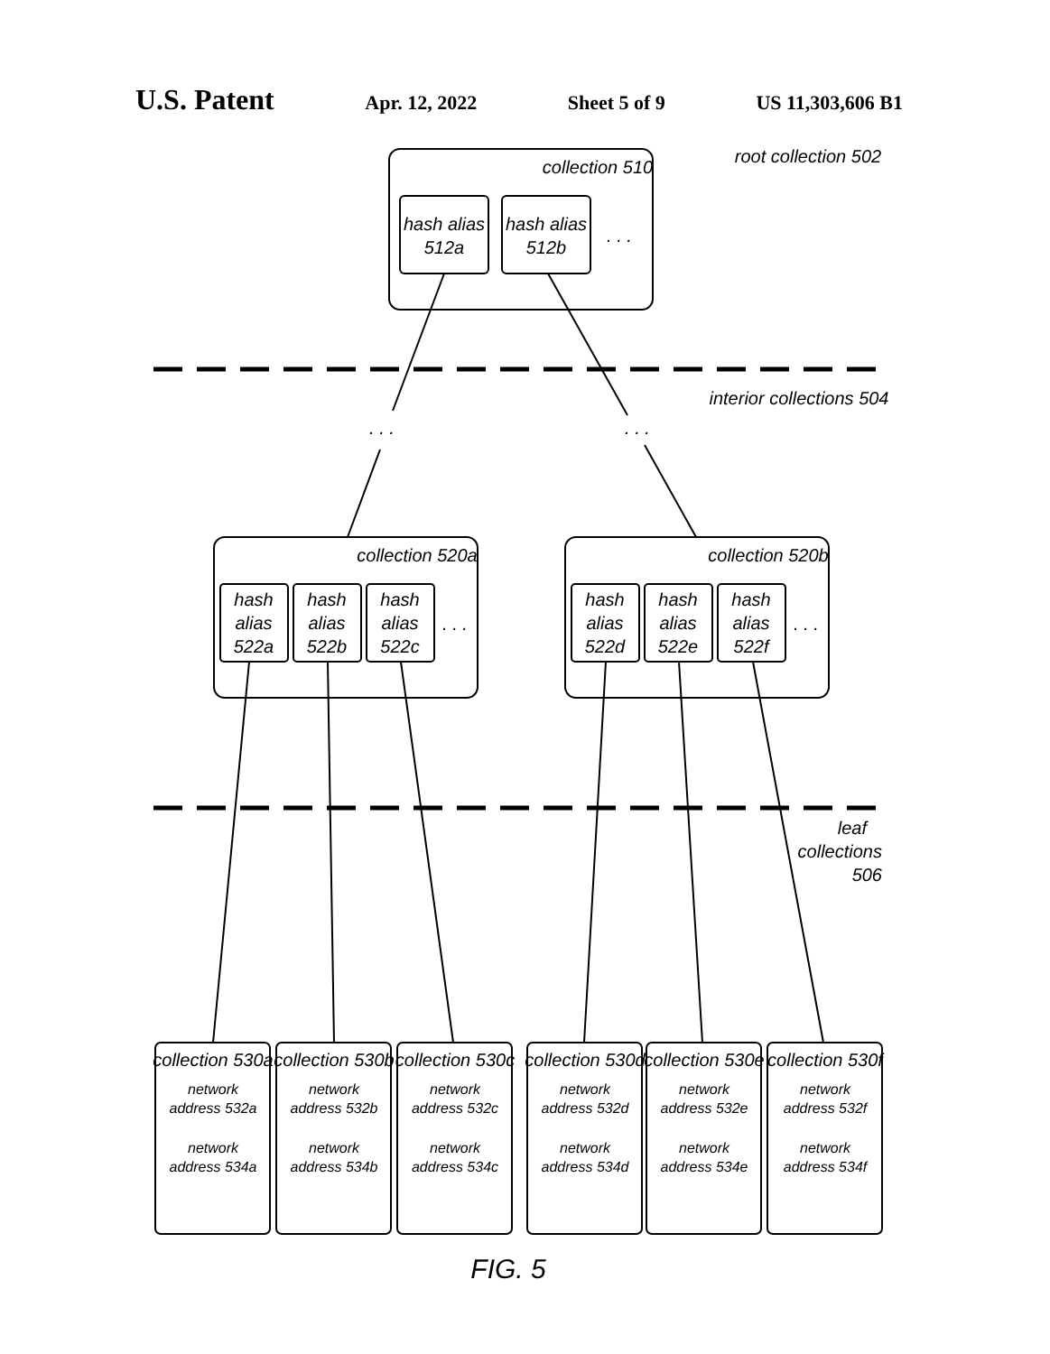U.S. Patent Apr. 12, 2022 Sheet 5 of 9 US 11,303,606 B1
collection 510
root collection 502
hash alias
512a
hash alias
512b
. . .
interior collections 504
. . .
. . .
collection 520a
collection 520b
hash
alias
522a
hash
alias
522b
hash
alias
522c
hash
alias
522d
hash
alias
522e
hash
alias
522f
. . .
. . .
leaf
collections
506
collection 530a
collection 530b
collection 530c
collection 530d
collection 530e
collection 530f
network
address 532a
network
address 534a
network
address 532b
network
address 534b
network
address 532c
network
address 534c
network
address 532d
network
address 534d
network
address 532e
network
address 534e
network
address 532f
network
address 534f
FIG. 5